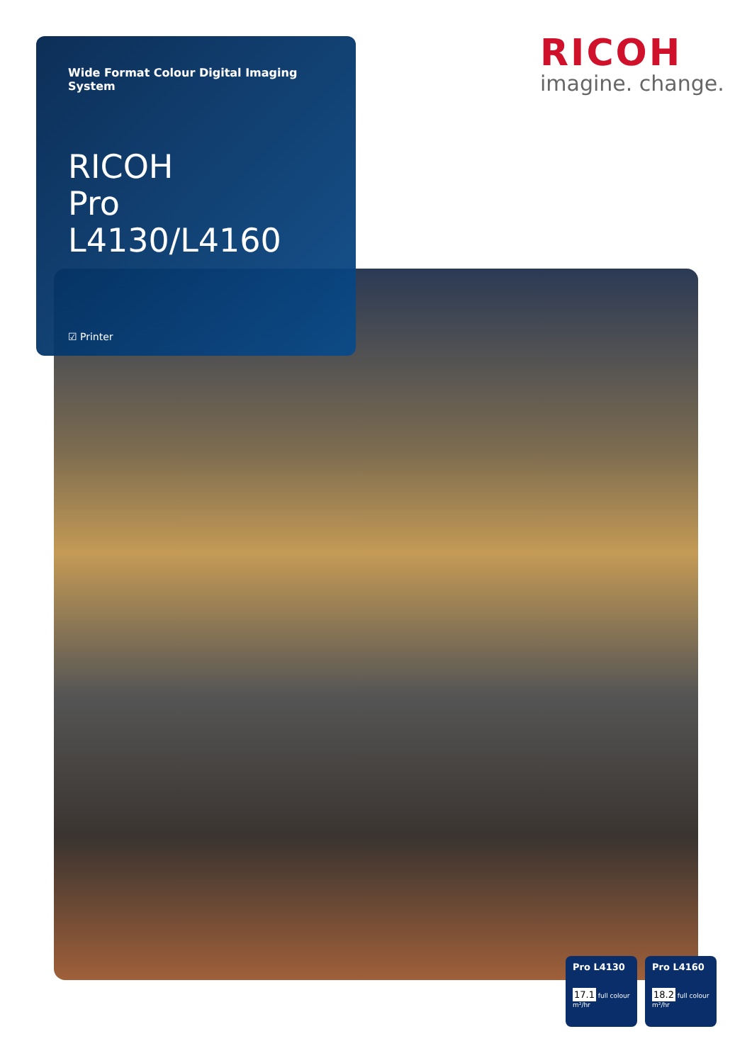Wide Format Colour Digital Imaging System
RICOH
Pro L4130/L4160
☑ Printer
RICOH
imagine. change.
Pro L4130
17.1 full colour
m²/hr
Pro L4160
18.2 full colour
m²/hr